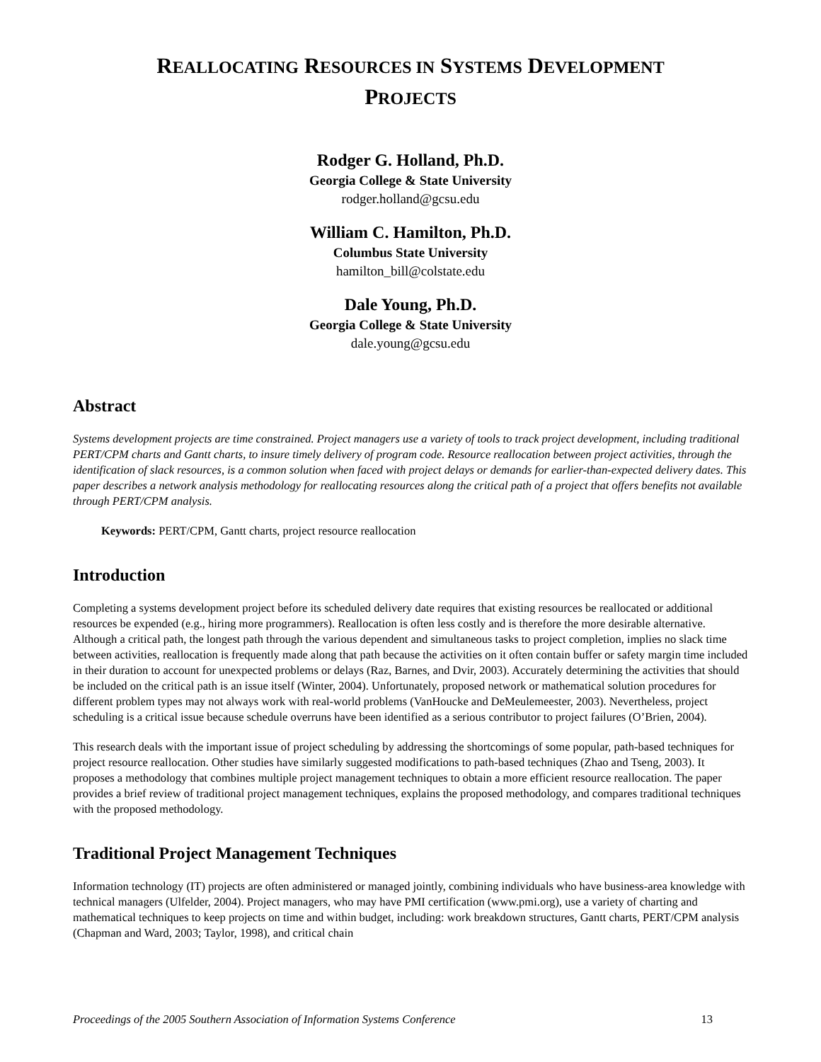REALLOCATING RESOURCES IN SYSTEMS DEVELOPMENT
PROJECTS
Rodger G. Holland, Ph.D.
Georgia College & State University
rodger.holland@gcsu.edu
William C. Hamilton, Ph.D.
Columbus State University
hamilton_bill@colstate.edu
Dale Young, Ph.D.
Georgia College & State University
dale.young@gcsu.edu
Abstract
Systems development projects are time constrained. Project managers use a variety of tools to track project development, including traditional PERT/CPM charts and Gantt charts, to insure timely delivery of program code. Resource reallocation between project activities, through the identification of slack resources, is a common solution when faced with project delays or demands for earlier-than-expected delivery dates. This paper describes a network analysis methodology for reallocating resources along the critical path of a project that offers benefits not available through PERT/CPM analysis.
Keywords: PERT/CPM, Gantt charts, project resource reallocation
Introduction
Completing a systems development project before its scheduled delivery date requires that existing resources be reallocated or additional resources be expended (e.g., hiring more programmers). Reallocation is often less costly and is therefore the more desirable alternative. Although a critical path, the longest path through the various dependent and simultaneous tasks to project completion, implies no slack time between activities, reallocation is frequently made along that path because the activities on it often contain buffer or safety margin time included in their duration to account for unexpected problems or delays (Raz, Barnes, and Dvir, 2003). Accurately determining the activities that should be included on the critical path is an issue itself (Winter, 2004). Unfortunately, proposed network or mathematical solution procedures for different problem types may not always work with real-world problems (VanHoucke and DeMeulemeester, 2003). Nevertheless, project scheduling is a critical issue because schedule overruns have been identified as a serious contributor to project failures (O’Brien, 2004).
This research deals with the important issue of project scheduling by addressing the shortcomings of some popular, path-based techniques for project resource reallocation. Other studies have similarly suggested modifications to path-based techniques (Zhao and Tseng, 2003). It proposes a methodology that combines multiple project management techniques to obtain a more efficient resource reallocation. The paper provides a brief review of traditional project management techniques, explains the proposed methodology, and compares traditional techniques with the proposed methodology.
Traditional Project Management Techniques
Information technology (IT) projects are often administered or managed jointly, combining individuals who have business-area knowledge with technical managers (Ulfelder, 2004). Project managers, who may have PMI certification (www.pmi.org), use a variety of charting and mathematical techniques to keep projects on time and within budget, including: work breakdown structures, Gantt charts, PERT/CPM analysis (Chapman and Ward, 2003; Taylor, 1998), and critical chain
Proceedings of the 2005 Southern Association of Information Systems Conference 13